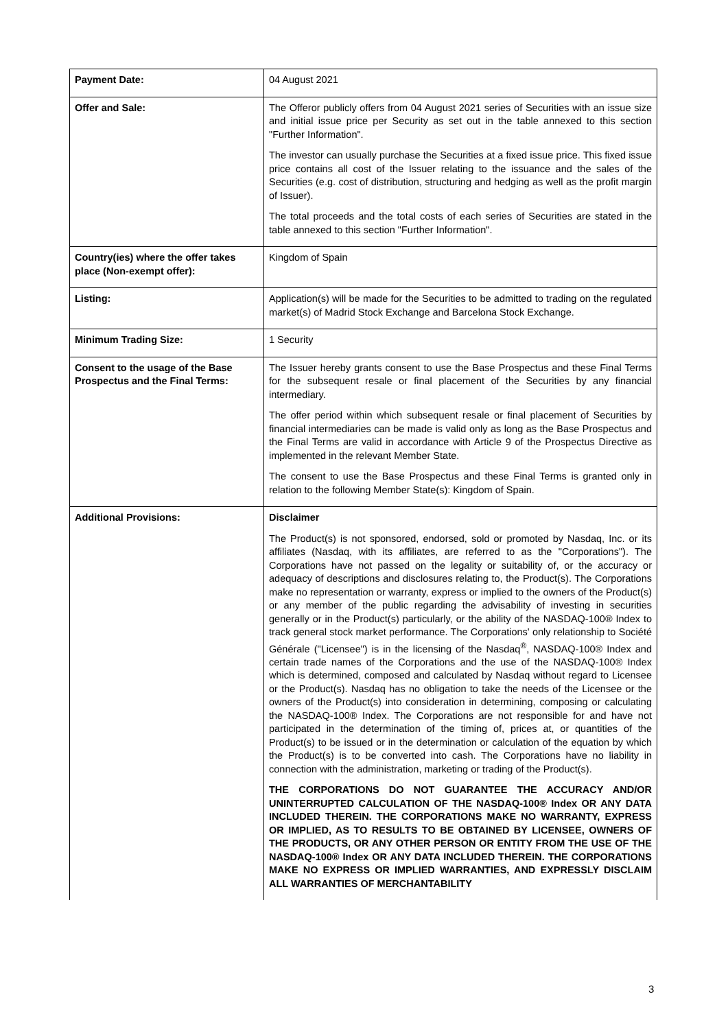| Payment Date: | 04 August 2021 |
| Offer and Sale: | The Offeror publicly offers from 04 August 2021 series of Securities with an issue size and initial issue price per Security as set out in the table annexed to this section "Further Information". The investor can usually purchase the Securities at a fixed issue price. This fixed issue price contains all cost of the Issuer relating to the issuance and the sales of the Securities (e.g. cost of distribution, structuring and hedging as well as the profit margin of Issuer). The total proceeds and the total costs of each series of Securities are stated in the table annexed to this section "Further Information". |
| Country(ies) where the offer takes place (Non-exempt offer): | Kingdom of Spain |
| Listing: | Application(s) will be made for the Securities to be admitted to trading on the regulated market(s) of Madrid Stock Exchange and Barcelona Stock Exchange. |
| Minimum Trading Size: | 1 Security |
| Consent to the usage of the Base Prospectus and the Final Terms: | The Issuer hereby grants consent to use the Base Prospectus and these Final Terms for the subsequent resale or final placement of the Securities by any financial intermediary. The offer period within which subsequent resale or final placement of Securities by financial intermediaries can be made is valid only as long as the Base Prospectus and the Final Terms are valid in accordance with Article 9 of the Prospectus Directive as implemented in the relevant Member State. The consent to use the Base Prospectus and these Final Terms is granted only in relation to the following Member State(s): Kingdom of Spain. |
| Additional Provisions: | Disclaimer The Product(s) is not sponsored, endorsed, sold or promoted by Nasdaq, Inc. or its affiliates (Nasdaq, with its affiliates, are referred to as the "Corporations"). The Corporations have not passed on the legality or suitability of, or the accuracy or adequacy of descriptions and disclosures relating to, the Product(s). The Corporations make no representation or warranty, express or implied to the owners of the Product(s) or any member of the public regarding the advisability of investing in securities generally or in the Product(s) particularly, or the ability of the NASDAQ-100® Index to track general stock market performance. The Corporations' only relationship to Société Générale ("Licensee") is in the licensing of the Nasdaq<sup>®</sup>, NASDAQ-100® Index and certain trade names of the Corporations and the use of the NASDAQ-100® Index which is determined, composed and calculated by Nasdaq without regard to Licensee or the Product(s). Nasdaq has no obligation to take the needs of the Licensee or the owners of the Product(s) into consideration in determining, composing or calculating the NASDAQ-100® Index. The Corporations are not responsible for and have not participated in the determination of the timing of, prices at, or quantities of the Product(s) to be issued or in the determination or calculation of the equation by which the Product(s) is to be converted into cash. The Corporations have no liability in connection with the administration, marketing or trading of the Product(s). THE CORPORATIONS DO NOT GUARANTEE THE ACCURACY AND/OR UNINTERRUPTED CALCULATION OF THE NASDAQ-100® Index OR ANY DATA INCLUDED THEREIN. THE CORPORATIONS MAKE NO WARRANTY, EXPRESS OR IMPLIED, AS TO RESULTS TO BE OBTAINED BY LICENSEE, OWNERS OF THE PRODUCTS, OR ANY OTHER PERSON OR ENTITY FROM THE USE OF THE NASDAQ-100® Index OR ANY DATA INCLUDED THEREIN. THE CORPORATIONS MAKE NO EXPRESS OR IMPLIED WARRANTIES, AND EXPRESSLY DISCLAIM ALL WARRANTIES OF MERCHANTABILITY |
3